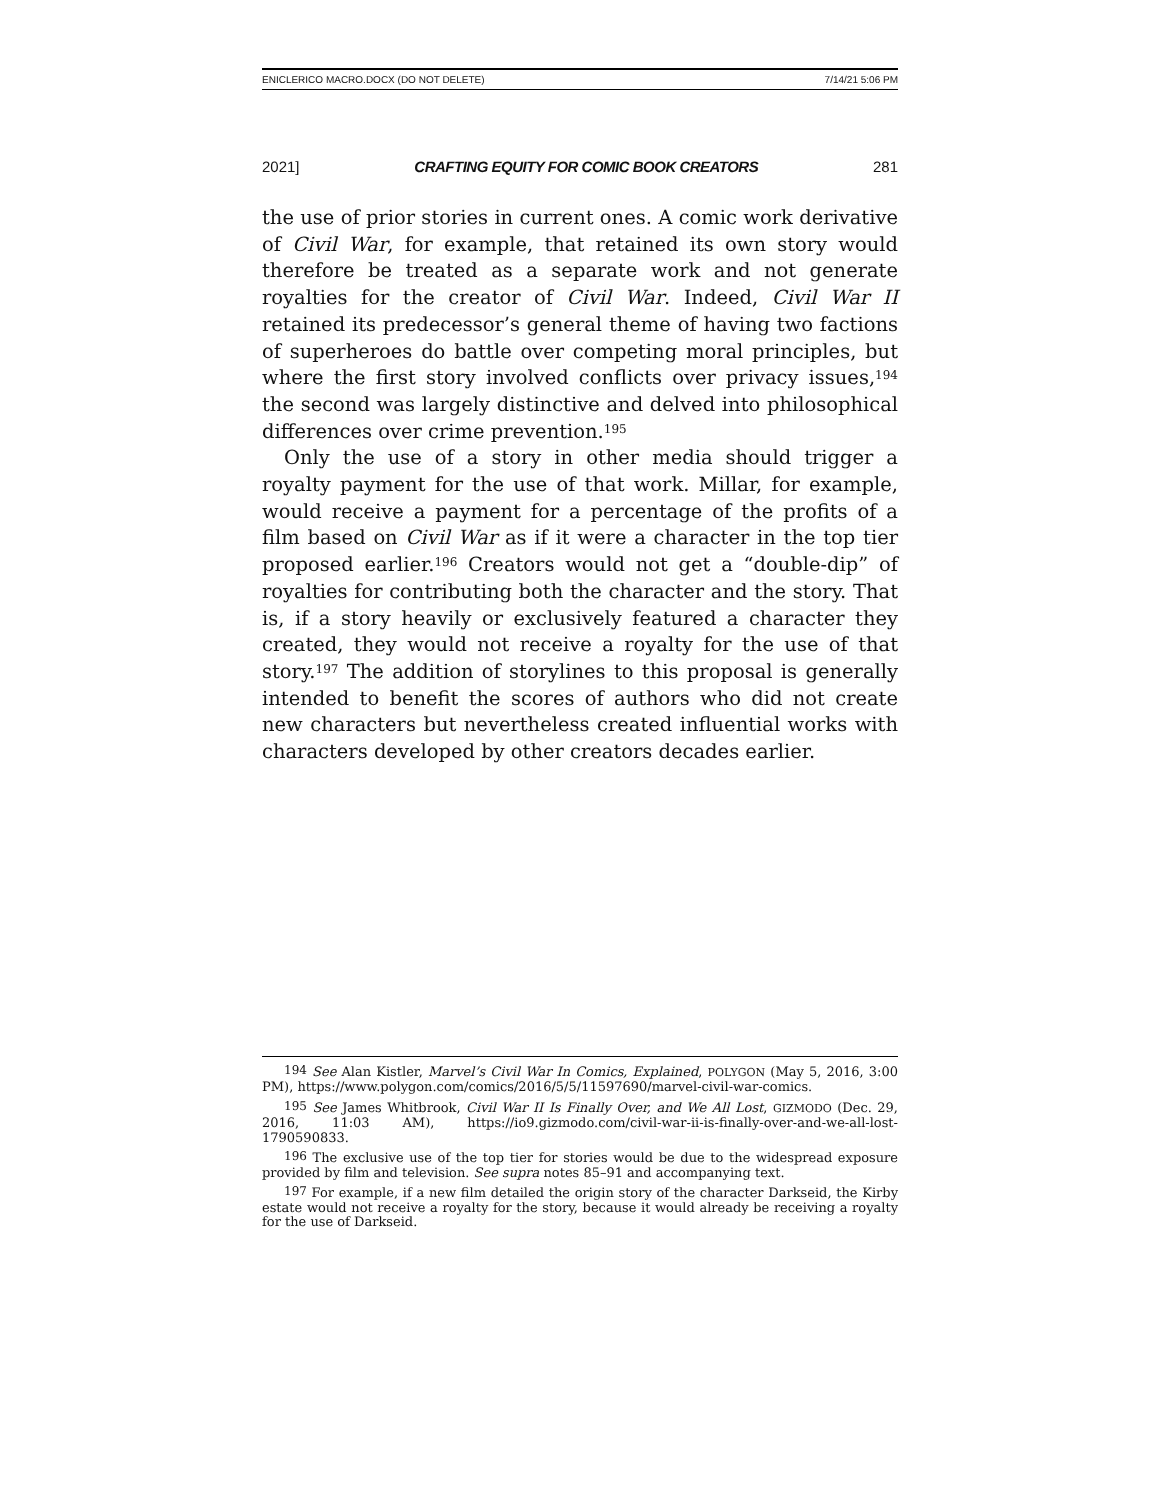ENICLERICO MACRO.DOCX (DO NOT DELETE) 7/14/21 5:06 PM
2021] CRAFTING EQUITY FOR COMIC BOOK CREATORS 281
the use of prior stories in current ones. A comic work derivative of Civil War, for example, that retained its own story would therefore be treated as a separate work and not generate royalties for the creator of Civil War. Indeed, Civil War II retained its predecessor’s general theme of having two factions of superheroes do battle over competing moral principles, but where the first story involved conflicts over privacy issues,<sup>194</sup> the second was largely distinctive and delved into philosophical differences over crime prevention.<sup>195</sup>
Only the use of a story in other media should trigger a royalty payment for the use of that work. Millar, for example, would receive a payment for a percentage of the profits of a film based on Civil War as if it were a character in the top tier proposed earlier.<sup>196</sup> Creators would not get a “double-dip” of royalties for contributing both the character and the story. That is, if a story heavily or exclusively featured a character they created, they would not receive a royalty for the use of that story.<sup>197</sup> The addition of storylines to this proposal is generally intended to benefit the scores of authors who did not create new characters but nevertheless created influential works with characters developed by other creators decades earlier.
<sup>194</sup> See Alan Kistler, Marvel’s Civil War In Comics, Explained, POLYGON (May 5, 2016, 3:00 PM), https://www.polygon.com/comics/2016/5/5/11597690/marvel-civil-war-comics.
<sup>195</sup> See James Whitbrook, Civil War II Is Finally Over, and We All Lost, GIZMODO (Dec. 29, 2016, 11:03 AM), https://io9.gizmodo.com/civil-war-ii-is-finally-over-and-we-all-lost-1790590833.
<sup>196</sup> The exclusive use of the top tier for stories would be due to the widespread exposure provided by film and television. See supra notes 85–91 and accompanying text.
<sup>197</sup> For example, if a new film detailed the origin story of the character Darkseid, the Kirby estate would not receive a royalty for the story, because it would already be receiving a royalty for the use of Darkseid.